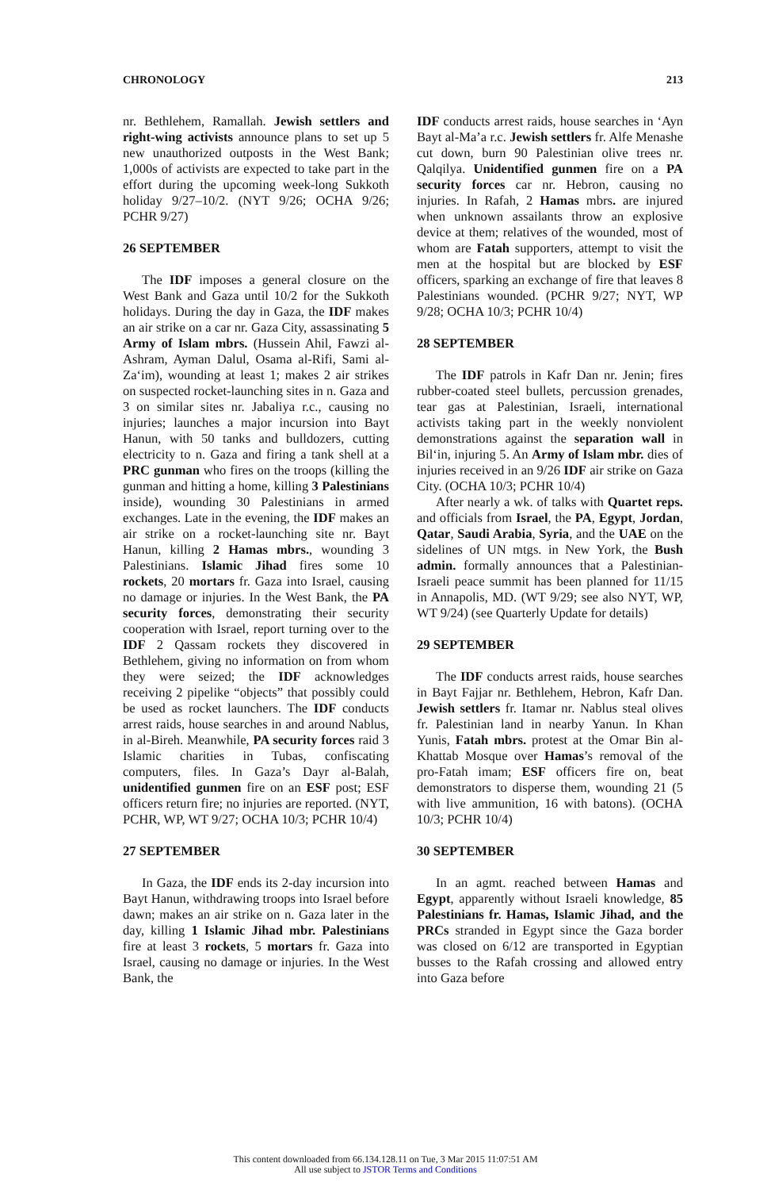CHRONOLOGY 213
nr. Bethlehem, Ramallah. Jewish settlers and right-wing activists announce plans to set up 5 new unauthorized outposts in the West Bank; 1,000s of activists are expected to take part in the effort during the upcoming week-long Sukkoth holiday 9/27–10/2. (NYT 9/26; OCHA 9/26; PCHR 9/27)
26 SEPTEMBER
The IDF imposes a general closure on the West Bank and Gaza until 10/2 for the Sukkoth holidays. During the day in Gaza, the IDF makes an air strike on a car nr. Gaza City, assassinating 5 Army of Islam mbrs. (Hussein Ahil, Fawzi al-Ashram, Ayman Dalul, Osama al-Rifi, Sami al-Za‘im), wounding at least 1; makes 2 air strikes on suspected rocket-launching sites in n. Gaza and 3 on similar sites nr. Jabaliya r.c., causing no injuries; launches a major incursion into Bayt Hanun, with 50 tanks and bulldozers, cutting electricity to n. Gaza and firing a tank shell at a PRC gunman who fires on the troops (killing the gunman and hitting a home, killing 3 Palestinians inside), wounding 30 Palestinians in armed exchanges. Late in the evening, the IDF makes an air strike on a rocket-launching site nr. Bayt Hanun, killing 2 Hamas mbrs., wounding 3 Palestinians. Islamic Jihad fires some 10 rockets, 20 mortars fr. Gaza into Israel, causing no damage or injuries. In the West Bank, the PA security forces, demonstrating their security cooperation with Israel, report turning over to the IDF 2 Qassam rockets they discovered in Bethlehem, giving no information on from whom they were seized; the IDF acknowledges receiving 2 pipelike “objects” that possibly could be used as rocket launchers. The IDF conducts arrest raids, house searches in and around Nablus, in al-Bireh. Meanwhile, PA security forces raid 3 Islamic charities in Tubas, confiscating computers, files. In Gaza’s Dayr al-Balah, unidentified gunmen fire on an ESF post; ESF officers return fire; no injuries are reported. (NYT, PCHR, WP, WT 9/27; OCHA 10/3; PCHR 10/4)
27 SEPTEMBER
In Gaza, the IDF ends its 2-day incursion into Bayt Hanun, withdrawing troops into Israel before dawn; makes an air strike on n. Gaza later in the day, killing 1 Islamic Jihad mbr. Palestinians fire at least 3 rockets, 5 mortars fr. Gaza into Israel, causing no damage or injuries. In the West Bank, the
IDF conducts arrest raids, house searches in ‘Ayn Bayt al-Ma’a r.c. Jewish settlers fr. Alfe Menashe cut down, burn 90 Palestinian olive trees nr. Qalqilya. Unidentified gunmen fire on a PA security forces car nr. Hebron, causing no injuries. In Rafah, 2 Hamas mbrs. are injured when unknown assailants throw an explosive device at them; relatives of the wounded, most of whom are Fatah supporters, attempt to visit the men at the hospital but are blocked by ESF officers, sparking an exchange of fire that leaves 8 Palestinians wounded. (PCHR 9/27; NYT, WP 9/28; OCHA 10/3; PCHR 10/4)
28 SEPTEMBER
The IDF patrols in Kafr Dan nr. Jenin; fires rubber-coated steel bullets, percussion grenades, tear gas at Palestinian, Israeli, international activists taking part in the weekly nonviolent demonstrations against the separation wall in Bil‘in, injuring 5. An Army of Islam mbr. dies of injuries received in an 9/26 IDF air strike on Gaza City. (OCHA 10/3; PCHR 10/4)
After nearly a wk. of talks with Quartet reps. and officials from Israel, the PA, Egypt, Jordan, Qatar, Saudi Arabia, Syria, and the UAE on the sidelines of UN mtgs. in New York, the Bush admin. formally announces that a Palestinian-Israeli peace summit has been planned for 11/15 in Annapolis, MD. (WT 9/29; see also NYT, WP, WT 9/24) (see Quarterly Update for details)
29 SEPTEMBER
The IDF conducts arrest raids, house searches in Bayt Fajjar nr. Bethlehem, Hebron, Kafr Dan. Jewish settlers fr. Itamar nr. Nablus steal olives fr. Palestinian land in nearby Yanun. In Khan Yunis, Fatah mbrs. protest at the Omar Bin al-Khattab Mosque over Hamas’s removal of the pro-Fatah imam; ESF officers fire on, beat demonstrators to disperse them, wounding 21 (5 with live ammunition, 16 with batons). (OCHA 10/3; PCHR 10/4)
30 SEPTEMBER
In an agmt. reached between Hamas and Egypt, apparently without Israeli knowledge, 85 Palestinians fr. Hamas, Islamic Jihad, and the PRCs stranded in Egypt since the Gaza border was closed on 6/12 are transported in Egyptian busses to the Rafah crossing and allowed entry into Gaza before
This content downloaded from 66.134.128.11 on Tue, 3 Mar 2015 11:07:51 AM
All use subject to JSTOR Terms and Conditions